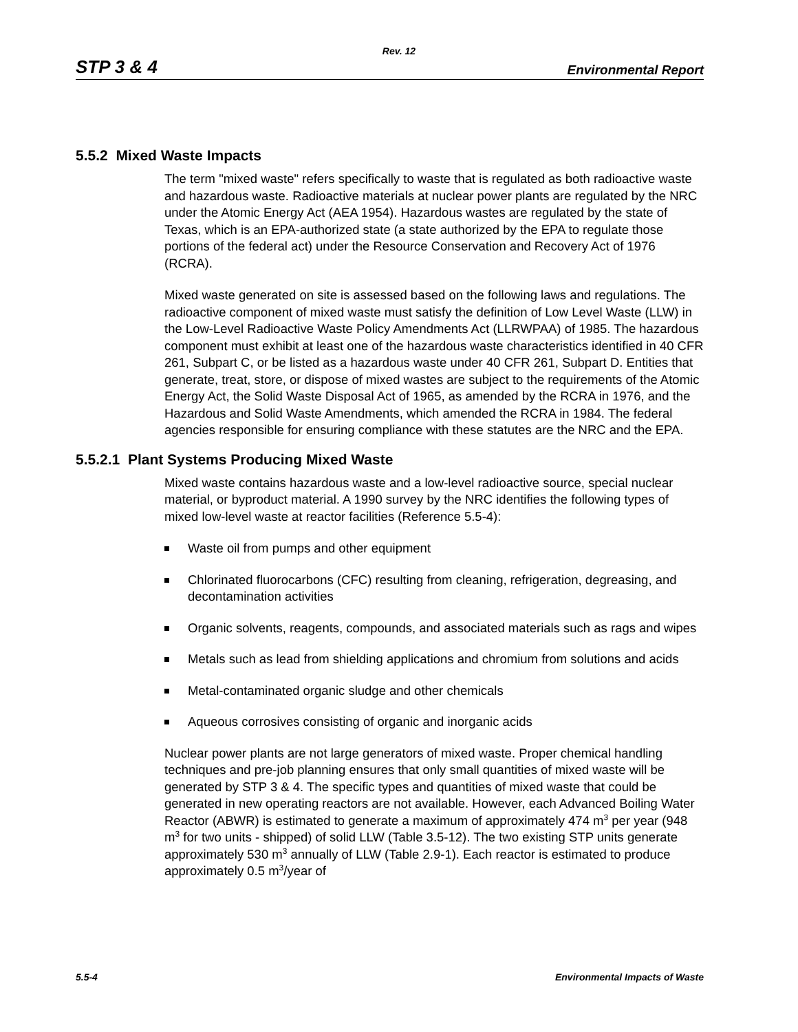Rev. 12
STP 3 & 4 Environmental Report
5.5.2 Mixed Waste Impacts
The term "mixed waste" refers specifically to waste that is regulated as both radioactive waste and hazardous waste. Radioactive materials at nuclear power plants are regulated by the NRC under the Atomic Energy Act (AEA 1954). Hazardous wastes are regulated by the state of Texas, which is an EPA-authorized state (a state authorized by the EPA to regulate those portions of the federal act) under the Resource Conservation and Recovery Act of 1976 (RCRA).
Mixed waste generated on site is assessed based on the following laws and regulations. The radioactive component of mixed waste must satisfy the definition of Low Level Waste (LLW) in the Low-Level Radioactive Waste Policy Amendments Act (LLRWPAA) of 1985. The hazardous component must exhibit at least one of the hazardous waste characteristics identified in 40 CFR 261, Subpart C, or be listed as a hazardous waste under 40 CFR 261, Subpart D. Entities that generate, treat, store, or dispose of mixed wastes are subject to the requirements of the Atomic Energy Act, the Solid Waste Disposal Act of 1965, as amended by the RCRA in 1976, and the Hazardous and Solid Waste Amendments, which amended the RCRA in 1984. The federal agencies responsible for ensuring compliance with these statutes are the NRC and the EPA.
5.5.2.1 Plant Systems Producing Mixed Waste
Mixed waste contains hazardous waste and a low-level radioactive source, special nuclear material, or byproduct material. A 1990 survey by the NRC identifies the following types of mixed low-level waste at reactor facilities (Reference 5.5-4):
Waste oil from pumps and other equipment
Chlorinated fluorocarbons (CFC) resulting from cleaning, refrigeration, degreasing, and decontamination activities
Organic solvents, reagents, compounds, and associated materials such as rags and wipes
Metals such as lead from shielding applications and chromium from solutions and acids
Metal-contaminated organic sludge and other chemicals
Aqueous corrosives consisting of organic and inorganic acids
Nuclear power plants are not large generators of mixed waste. Proper chemical handling techniques and pre-job planning ensures that only small quantities of mixed waste will be generated by STP 3 & 4. The specific types and quantities of mixed waste that could be generated in new operating reactors are not available. However, each Advanced Boiling Water Reactor (ABWR) is estimated to generate a maximum of approximately 474 m<sup>3</sup> per year (948 m<sup>3</sup> for two units - shipped) of solid LLW (Table 3.5-12). The two existing STP units generate approximately 530 m<sup>3</sup> annually of LLW (Table 2.9-1). Each reactor is estimated to produce approximately 0.5 m<sup>3</sup>/year of
5.5-4 Environmental Impacts of Waste